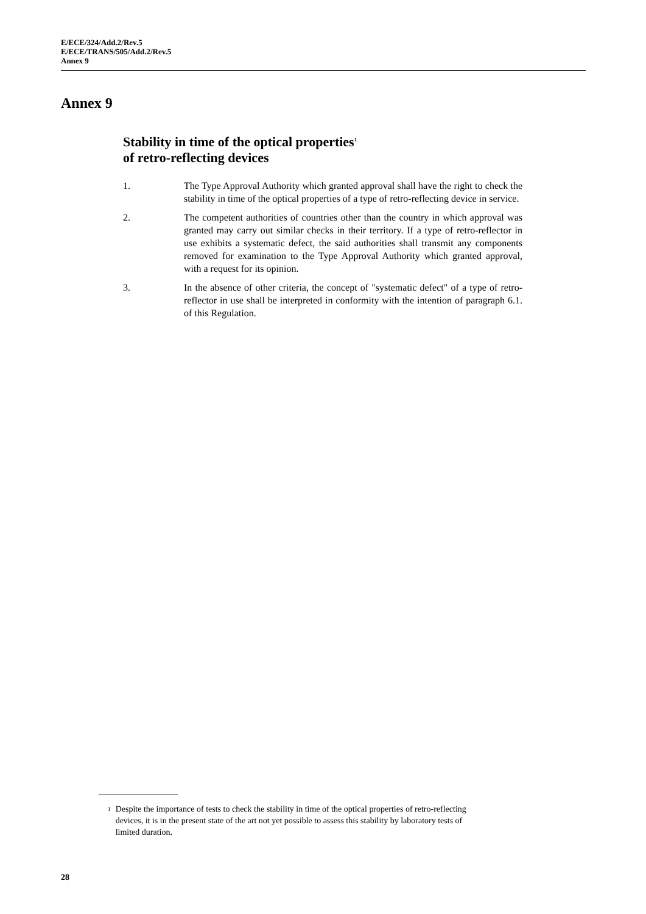E/ECE/324/Add.2/Rev.5
E/ECE/TRANS/505/Add.2/Rev.5
Annex 9
Annex 9
Stability in time of the optical properties<sup>1</sup>
of retro-reflecting devices
1. The Type Approval Authority which granted approval shall have the right to check the stability in time of the optical properties of a type of retro-reflecting device in service.
2. The competent authorities of countries other than the country in which approval was granted may carry out similar checks in their territory. If a type of retro-reflector in use exhibits a systematic defect, the said authorities shall transmit any components removed for examination to the Type Approval Authority which granted approval, with a request for its opinion.
3. In the absence of other criteria, the concept of "systematic defect" of a type of retro-reflector in use shall be interpreted in conformity with the intention of paragraph 6.1. of this Regulation.
<sup>1</sup>
Despite the importance of tests to check the stability in time of the optical properties of retro-reflecting devices, it is in the present state of the art not yet possible to assess this stability by laboratory tests of limited duration.
28